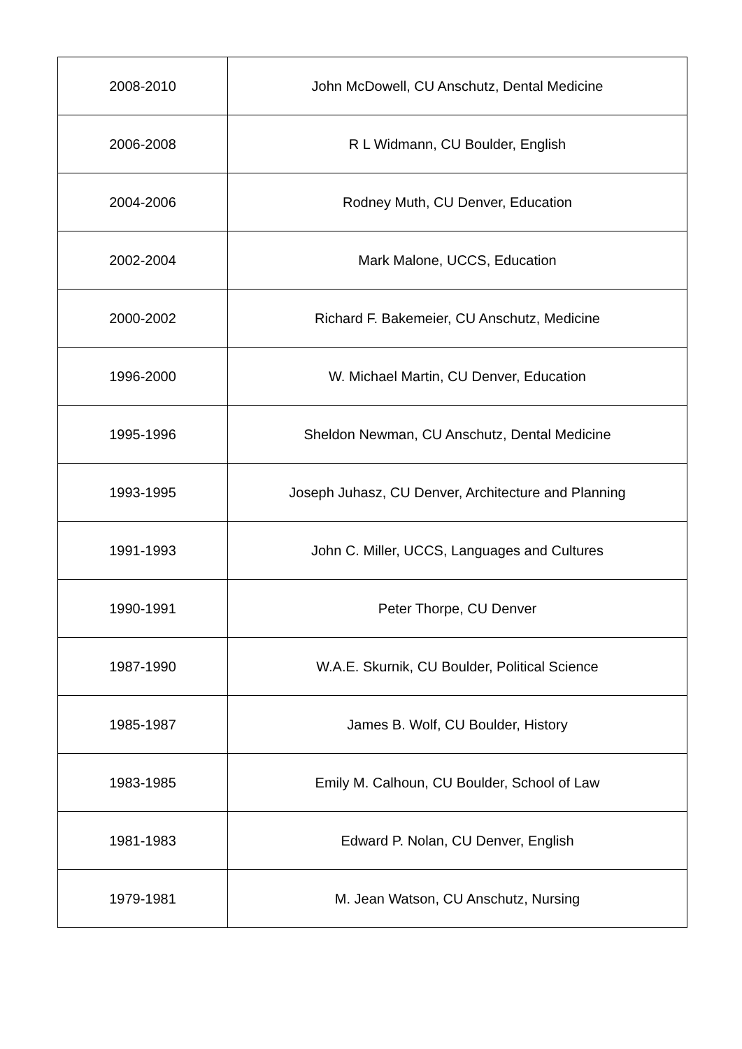| 2008-2010 | John McDowell, CU Anschutz, Dental Medicine |
| 2006-2008 | R L Widmann, CU Boulder, English |
| 2004-2006 | Rodney Muth, CU Denver, Education |
| 2002-2004 | Mark Malone, UCCS, Education |
| 2000-2002 | Richard F. Bakemeier, CU Anschutz, Medicine |
| 1996-2000 | W. Michael Martin, CU Denver, Education |
| 1995-1996 | Sheldon Newman, CU Anschutz, Dental Medicine |
| 1993-1995 | Joseph Juhasz, CU Denver, Architecture and Planning |
| 1991-1993 | John C. Miller, UCCS, Languages and Cultures |
| 1990-1991 | Peter Thorpe, CU Denver |
| 1987-1990 | W.A.E. Skurnik, CU Boulder, Political Science |
| 1985-1987 | James B. Wolf, CU Boulder, History |
| 1983-1985 | Emily M. Calhoun, CU Boulder, School of Law |
| 1981-1983 | Edward P. Nolan, CU Denver, English |
| 1979-1981 | M. Jean Watson, CU Anschutz, Nursing |